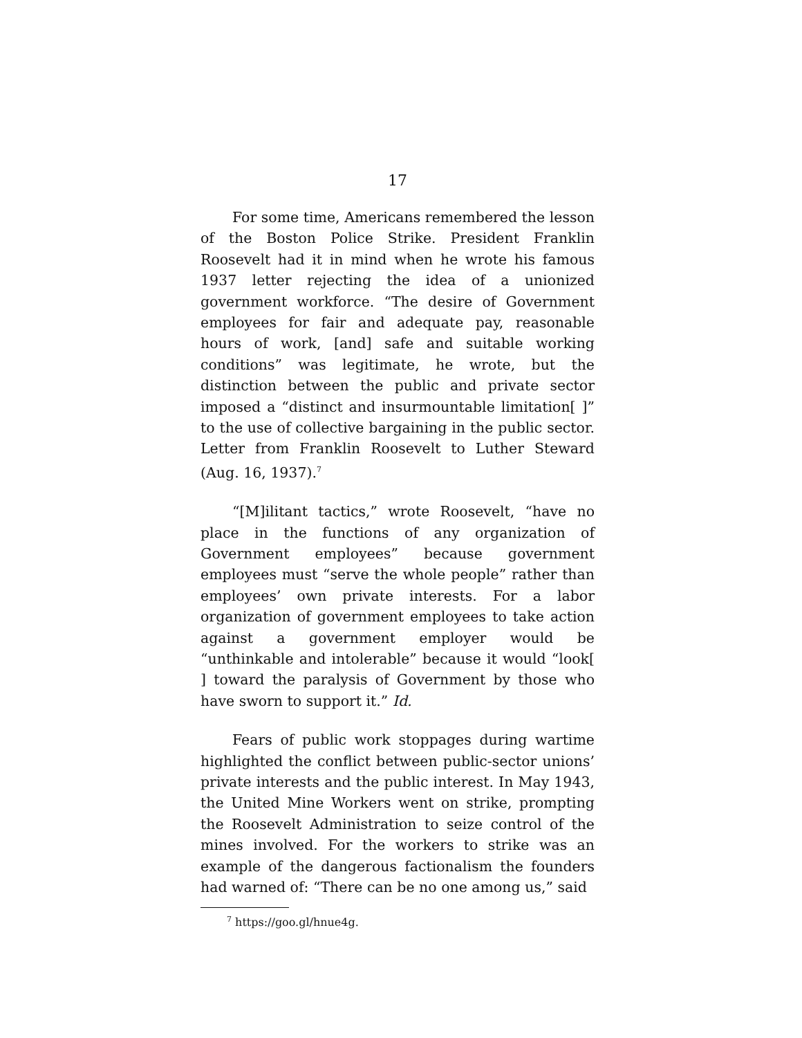17
For some time, Americans remembered the lesson of the Boston Police Strike. President Franklin Roosevelt had it in mind when he wrote his famous 1937 letter rejecting the idea of a unionized government workforce. “The desire of Government employees for fair and adequate pay, reasonable hours of work, [and] safe and suitable working conditions” was legitimate, he wrote, but the distinction between the public and private sector imposed a “distinct and insurmountable limitation[ ]” to the use of collective bargaining in the public sector. Letter from Franklin Roosevelt to Luther Steward (Aug. 16, 1937).<sup>7</sup>
“[M]ilitant tactics,” wrote Roosevelt, “have no place in the functions of any organization of Government employees” because government employees must “serve the whole people” rather than employees’ own private interests. For a labor organization of government employees to take action against a government employer would be “unthinkable and intolerable” because it would “look[ ] toward the paralysis of Government by those who have sworn to support it.” Id.
Fears of public work stoppages during wartime highlighted the conflict between public-sector unions’ private interests and the public interest. In May 1943, the United Mine Workers went on strike, prompting the Roosevelt Administration to seize control of the mines involved. For the workers to strike was an example of the dangerous factionalism the founders had warned of: “There can be no one among us,” said
<sup>7</sup> https://goo.gl/hnue4g.